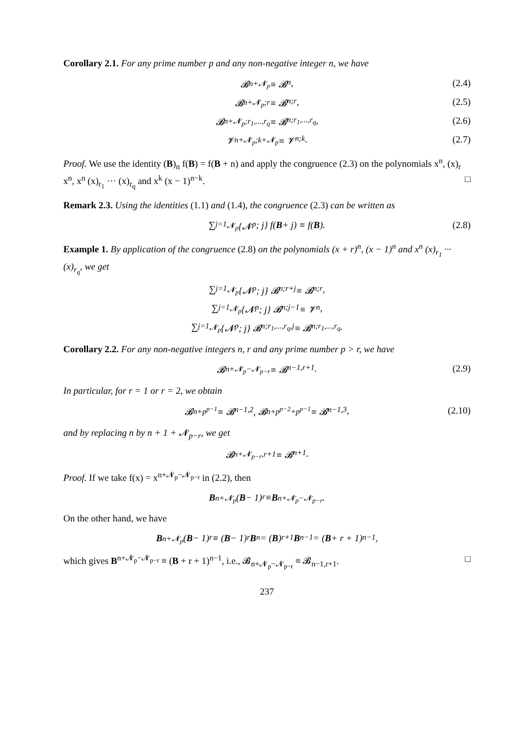Corollary 2.1. For any prime number p and any non-negative integer n, we have
𝓑<sub>n+𝓝<sub>p</sub></sub> ≡ 𝓑<sub>n</sub>, (2.4)
𝓑<sub>n+𝓝<sub>p</sub>;r</sub> ≡ 𝓑<sub>n;r</sub>, (2.5)
𝓑<sub>n+𝓝<sub>p</sub>;r<sub>1</sub>,...,r<sub>q</sub></sub> ≡ 𝓑<sub>n;r<sub>1</sub>,...,r<sub>q</sub></sub>, (2.6)
𝓥<sub>n+𝓝<sub>p</sub>;k+𝓝<sub>p</sub></sub> ≡ 𝓥<sub>n;k</sub>. (2.7)
Proof. We use the identity (B)<sub>n</sub> f(B) = f(B + n) and apply the congruence (2.3) on the polynomials x<sup>n</sup>, (x)<sub>r</sub> x<sup>n</sup>, x<sup>n</sup> (x)<sub>r<sub>1</sub></sub> ··· (x)<sub>r<sub>q</sub></sub> and x<sup>k</sup> (x − 1)<sup>n−k</sup>. □
Remark 2.3. Using the identities (1.1) and (1.4), the congruence (2.3) can be written as
∑<sub>j=1</sub><sup>𝓝<sub>p</sub></sup> {𝓝<sub>p</sub> ; j} f(B + j) ≡ f(B). (2.8)
Example 1. By application of the congruence (2.8) on the polynomials (x + r)<sup>n</sup>, (x − 1)<sup>n</sup> and x<sup>n</sup> (x)<sub>r<sub>1</sub></sub> ··· (x)<sub>r<sub>q</sub></sub>, we get
∑<sub>j=1</sub><sup>𝓝<sub>p</sub></sup> {𝓝<sub>p</sub> ; j} 𝓑<sub>n;r+j</sub> ≡ 𝓑<sub>n;r</sub>,
∑<sub>j=1</sub><sup>𝓝<sub>p</sub></sup> {𝓝<sub>p</sub> ; j} 𝓑<sub>n;j−1</sub> ≡ 𝓥<sub>n</sub>,
∑<sub>j=1</sub><sup>𝓝<sub>p</sub></sup> {𝓝<sub>p</sub> ; j} 𝓑<sub>n;r<sub>1</sub>,...,r<sub>q</sub>,j</sub> ≡ 𝓑<sub>n;r<sub>1</sub>,...,r<sub>q</sub></sub>.
Corollary 2.2. For any non-negative integers n, r and any prime number p > r, we have
𝓑<sub>n+𝓝<sub>p</sub>−𝓝<sub>p−r</sub></sub> ≡ 𝓑<sub>n−1,r+1</sub>. (2.9)
In particular, for r = 1 or r = 2, we obtain
𝓑<sub>n+p<sup>p−1</sup></sub> ≡ 𝓑<sub>n−1,2</sub>, 𝓑<sub>n+p<sup>p−2</sup>+p<sup>p−1</sup></sub> ≡ 𝓑<sub>n−1,3</sub>, (2.10)
and by replacing n by n + 1 + 𝓝<sub>p−r</sub>, we get
𝓑<sub>n+𝓝<sub>p−r</sub>,r+1</sub> ≡ 𝓑<sub>n+1</sub>.
Proof. If we take f(x) = x<sup>n+𝓝<sub>p</sub>−𝓝<sub>p−r</sub></sup> in (2.2), then
B<sup>n+𝓝<sub>p</sub></sup> (B − 1)<sub>r</sub> ≡ B<sup>n+𝓝<sub>p</sub>−𝓝<sub>p−r</sub></sup>.
On the other hand, we have
B<sup>n+𝓝<sub>p</sub></sup> (B − 1)<sub>r</sub> ≡ (B − 1)<sub>r</sub> B<sup>n</sup> = (B)<sub>r+1</sub> B<sup>n−1</sup> = (B + r + 1)<sup>n−1</sup>,
which gives B<sup>n+𝓝<sub>p</sub>−𝓝<sub>p−r</sub></sup> ≡ (B + r + 1)<sup>n−1</sup>, i.e., 𝓑<sub>n+𝓝<sub>p</sub>−𝓝<sub>p−r</sub></sub> ≡ 𝓑<sub>n−1,r+1</sub>. □
237